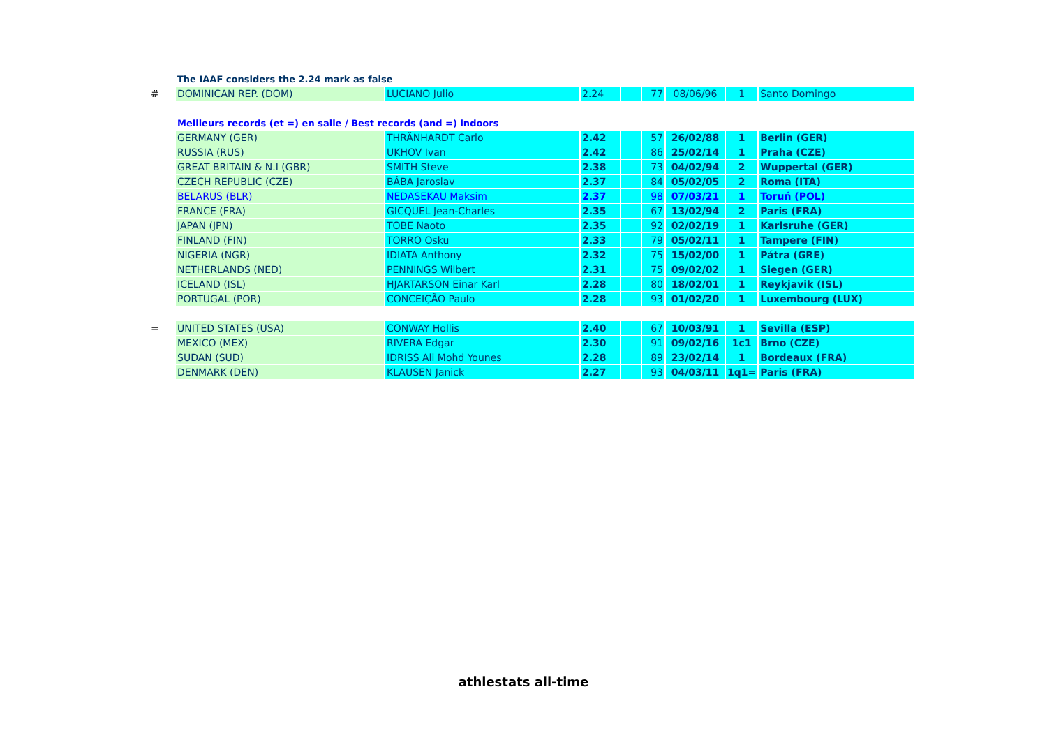| | The IAAF considers the 2.24 mark as false | | | | | | | |
| # | DOMINICAN REP. (DOM) | LUCIANO Julio | 2.24 | | 77 | 08/06/96 | 1 | Santo Domingo |
| | Meilleurs records (et =) en salle / Best records (and =) indoors | | | | | | | |
| | GERMANY (GER) | THRÄNHARDT Carlo | 2.42 | | 57 | 26/02/88 | 1 | Berlin (GER) |
| | RUSSIA (RUS) | UKHOV Ivan | 2.42 | | 86 | 25/02/14 | 1 | Praha (CZE) |
| | GREAT BRITAIN & N.I (GBR) | SMITH Steve | 2.38 | | 73 | 04/02/94 | 2 | Wuppertal (GER) |
| | CZECH REPUBLIC (CZE) | BÁBA Jaroslav | 2.37 | | 84 | 05/02/05 | 2 | Roma (ITA) |
| | BELARUS (BLR) | NEDASEKAU Maksim | 2.37 | | 98 | 07/03/21 | 1 | Toruń (POL) |
| | FRANCE (FRA) | GICQUEL Jean-Charles | 2.35 | | 67 | 13/02/94 | 2 | Paris (FRA) |
| | JAPAN (JPN) | TOBE Naoto | 2.35 | | 92 | 02/02/19 | 1 | Karlsruhe (GER) |
| | FINLAND (FIN) | TORRO Osku | 2.33 | | 79 | 05/02/11 | 1 | Tampere (FIN) |
| | NIGERIA (NGR) | IDIATA Anthony | 2.32 | | 75 | 15/02/00 | 1 | Pátra (GRE) |
| | NETHERLANDS (NED) | PENNINGS Wilbert | 2.31 | | 75 | 09/02/02 | 1 | Siegen (GER) |
| | ICELAND (ISL) | HJARTARSON Einar Karl | 2.28 | | 80 | 18/02/01 | 1 | Reykjavik (ISL) |
| | PORTUGAL (POR) | CONCEIÇÃO Paulo | 2.28 | | 93 | 01/02/20 | 1 | Luxembourg (LUX) |
| = | UNITED STATES (USA) | CONWAY Hollis | 2.40 | | 67 | 10/03/91 | 1 | Sevilla (ESP) |
| | MEXICO (MEX) | RIVERA Edgar | 2.30 | | 91 | 09/02/16 | 1c1 | Brno (CZE) |
| | SUDAN (SUD) | IDRISS Ali Mohd Younes | 2.28 | | 89 | 23/02/14 | 1 | Bordeaux (FRA) |
| | DENMARK (DEN) | KLAUSEN Janick | 2.27 | | 93 | 04/03/11 | 1q1= | Paris (FRA) |
athlestats all-time